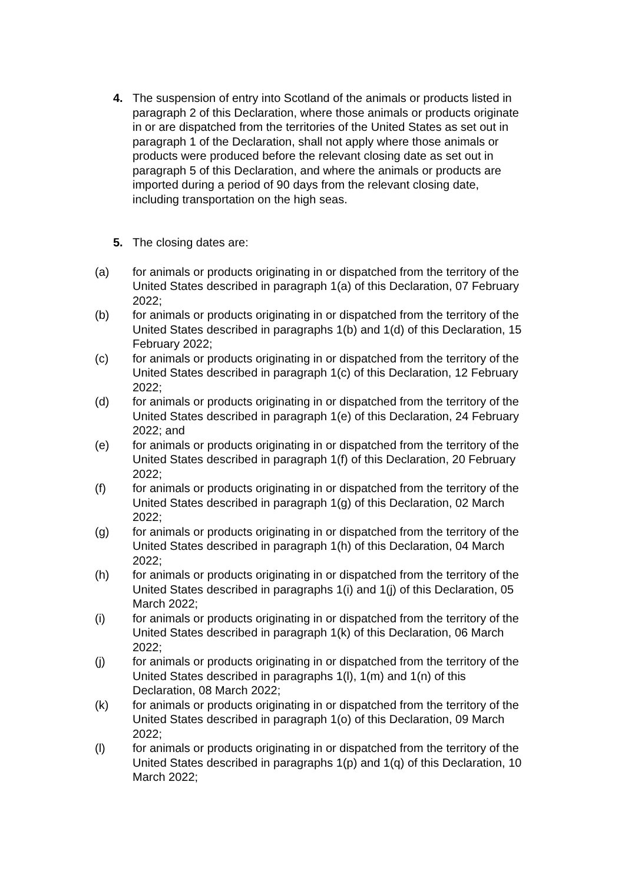4. The suspension of entry into Scotland of the animals or products listed in paragraph 2 of this Declaration, where those animals or products originate in or are dispatched from the territories of the United States as set out in paragraph 1 of the Declaration, shall not apply where those animals or products were produced before the relevant closing date as set out in paragraph 5 of this Declaration, and where the animals or products are imported during a period of 90 days from the relevant closing date, including transportation on the high seas.
5. The closing dates are:
(a) for animals or products originating in or dispatched from the territory of the United States described in paragraph 1(a) of this Declaration, 07 February 2022;
(b) for animals or products originating in or dispatched from the territory of the United States described in paragraphs 1(b) and 1(d) of this Declaration, 15 February 2022;
(c) for animals or products originating in or dispatched from the territory of the United States described in paragraph 1(c) of this Declaration, 12 February 2022;
(d) for animals or products originating in or dispatched from the territory of the United States described in paragraph 1(e) of this Declaration, 24 February 2022; and
(e) for animals or products originating in or dispatched from the territory of the United States described in paragraph 1(f) of this Declaration, 20 February 2022;
(f) for animals or products originating in or dispatched from the territory of the United States described in paragraph 1(g) of this Declaration, 02 March 2022;
(g) for animals or products originating in or dispatched from the territory of the United States described in paragraph 1(h) of this Declaration, 04 March 2022;
(h) for animals or products originating in or dispatched from the territory of the United States described in paragraphs 1(i) and 1(j) of this Declaration, 05 March 2022;
(i) for animals or products originating in or dispatched from the territory of the United States described in paragraph 1(k) of this Declaration, 06 March 2022;
(j) for animals or products originating in or dispatched from the territory of the United States described in paragraphs 1(l), 1(m) and 1(n) of this Declaration, 08 March 2022;
(k) for animals or products originating in or dispatched from the territory of the United States described in paragraph 1(o) of this Declaration, 09 March 2022;
(l) for animals or products originating in or dispatched from the territory of the United States described in paragraphs 1(p) and 1(q) of this Declaration, 10 March 2022;